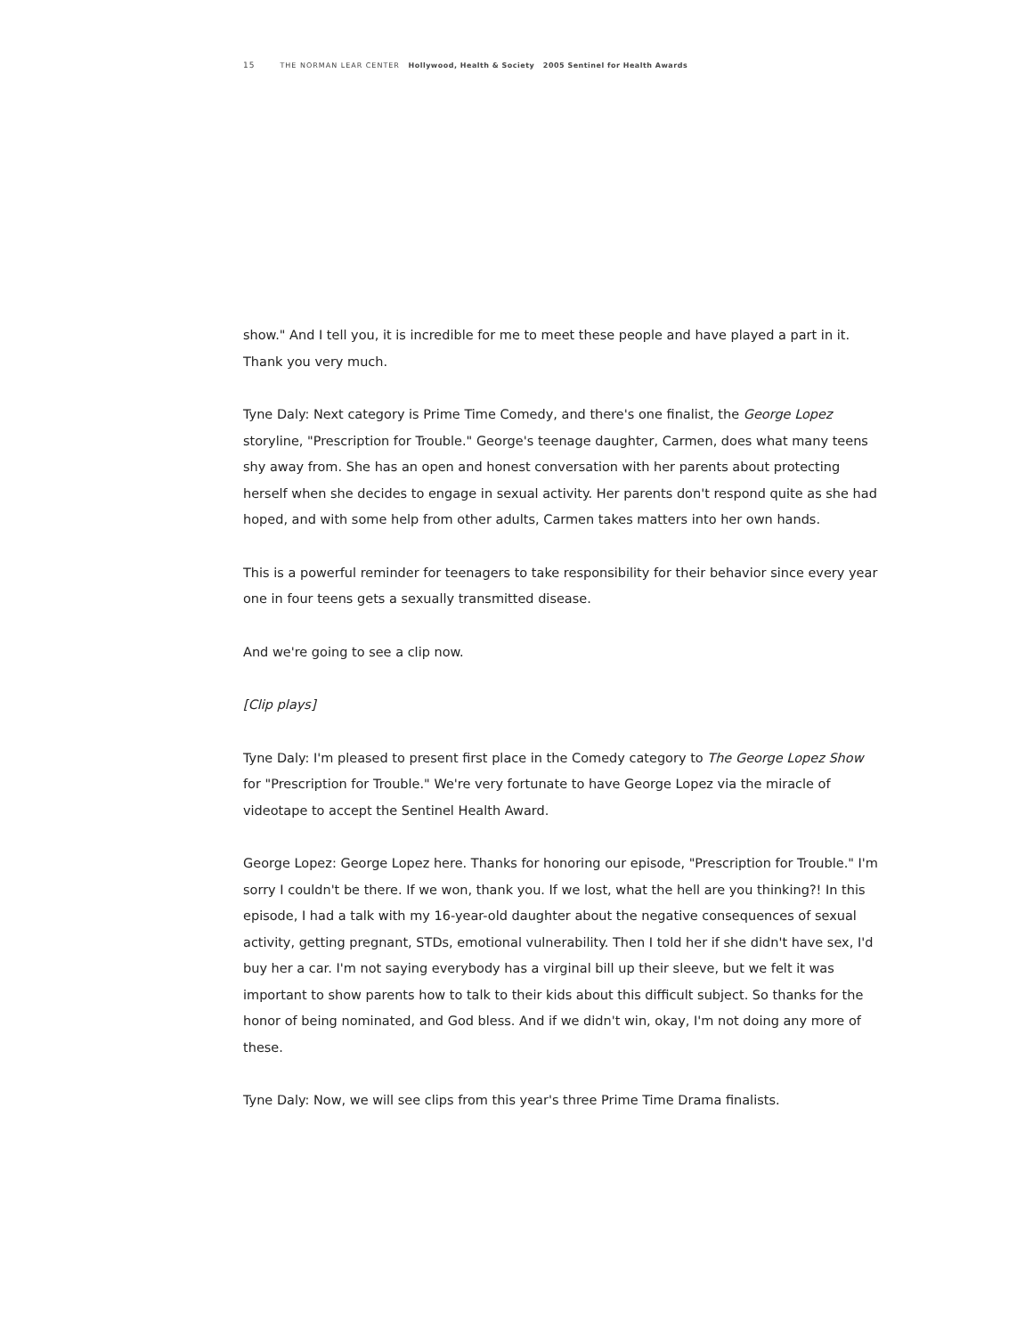15 THE NORMAN LEAR CENTER Hollywood, Health & Society 2005 Sentinel for Health Awards
show." And I tell you, it is incredible for me to meet these people and have played a part in it. Thank you very much.
Tyne Daly: Next category is Prime Time Comedy, and there's one finalist, the George Lopez storyline, "Prescription for Trouble." George's teenage daughter, Carmen, does what many teens shy away from. She has an open and honest conversation with her parents about protecting herself when she decides to engage in sexual activity. Her parents don't respond quite as she had hoped, and with some help from other adults, Carmen takes matters into her own hands.
This is a powerful reminder for teenagers to take responsibility for their behavior since every year one in four teens gets a sexually transmitted disease.
And we're going to see a clip now.
[Clip plays]
Tyne Daly: I'm pleased to present first place in the Comedy category to The George Lopez Show for "Prescription for Trouble." We're very fortunate to have George Lopez via the miracle of videotape to accept the Sentinel Health Award.
George Lopez: George Lopez here. Thanks for honoring our episode, "Prescription for Trouble." I'm sorry I couldn't be there. If we won, thank you. If we lost, what the hell are you thinking?! In this episode, I had a talk with my 16-year-old daughter about the negative consequences of sexual activity, getting pregnant, STDs, emotional vulnerability. Then I told her if she didn't have sex, I'd buy her a car. I'm not saying everybody has a virginal bill up their sleeve, but we felt it was important to show parents how to talk to their kids about this difficult subject. So thanks for the honor of being nominated, and God bless. And if we didn't win, okay, I'm not doing any more of these.
Tyne Daly: Now, we will see clips from this year's three Prime Time Drama finalists.